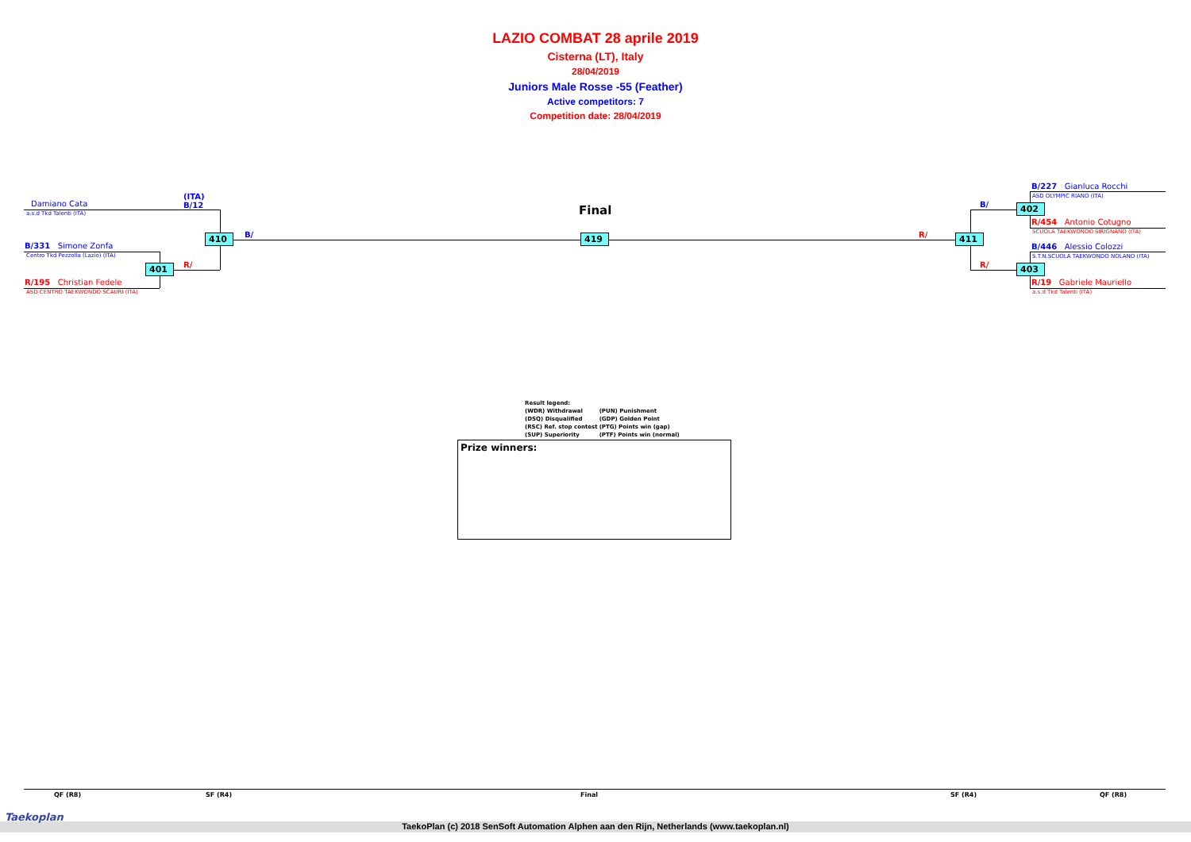LAZIO COMBAT 28 aprile 2019
Cisterna (LT), Italy
28/04/2019
Juniors Male Rosse -55 (Feather)
Active competitors: 7
Competition date: 28/04/2019
Damiano Cata
a.s.d Tkd Talenti (ITA)
(ITA)
B/12
B/331 Simone Zonfa
Centro Tkd Pezzolla (Lazio) (ITA)
R/195 Christian Fedele
ASD CENTRO TAEKWONDO SCAURI (ITA)
410
401
B/
R/
Final
419 R/ 411
B/
R/
402
403
B/227 Gianluca Rocchi
ASD OLYMPIC RIANO (ITA)
R/454 Antonio Cotugno
SCUOLA TAEKWONDO SIRIGNANO (ITA)
B/446 Alessio Colozzi
S.T.N.SCUOLA TAEKWONDO NOLANO (ITA)
R/19 Gabriele Mauriello
a.s.d Tkd Talenti (ITA)
| Result legend: | |
| (WDR) Withdrawal | (PUN) Punishment |
| (DSQ) Disqualified | (GDP) Golden Point |
| (RSC) Ref. stop contest | (PTG) Points win (gap) |
| (SUP) Superiority | (PTF) Points win (normal) |
Prize winners:
QF (R8) SF (R4) Final SF (R4) QF (R8)
TaekoPlan (c) 2018 SenSoft Automation Alphen aan den Rijn, Netherlands (www.taekoplan.nl)
Taekoplan